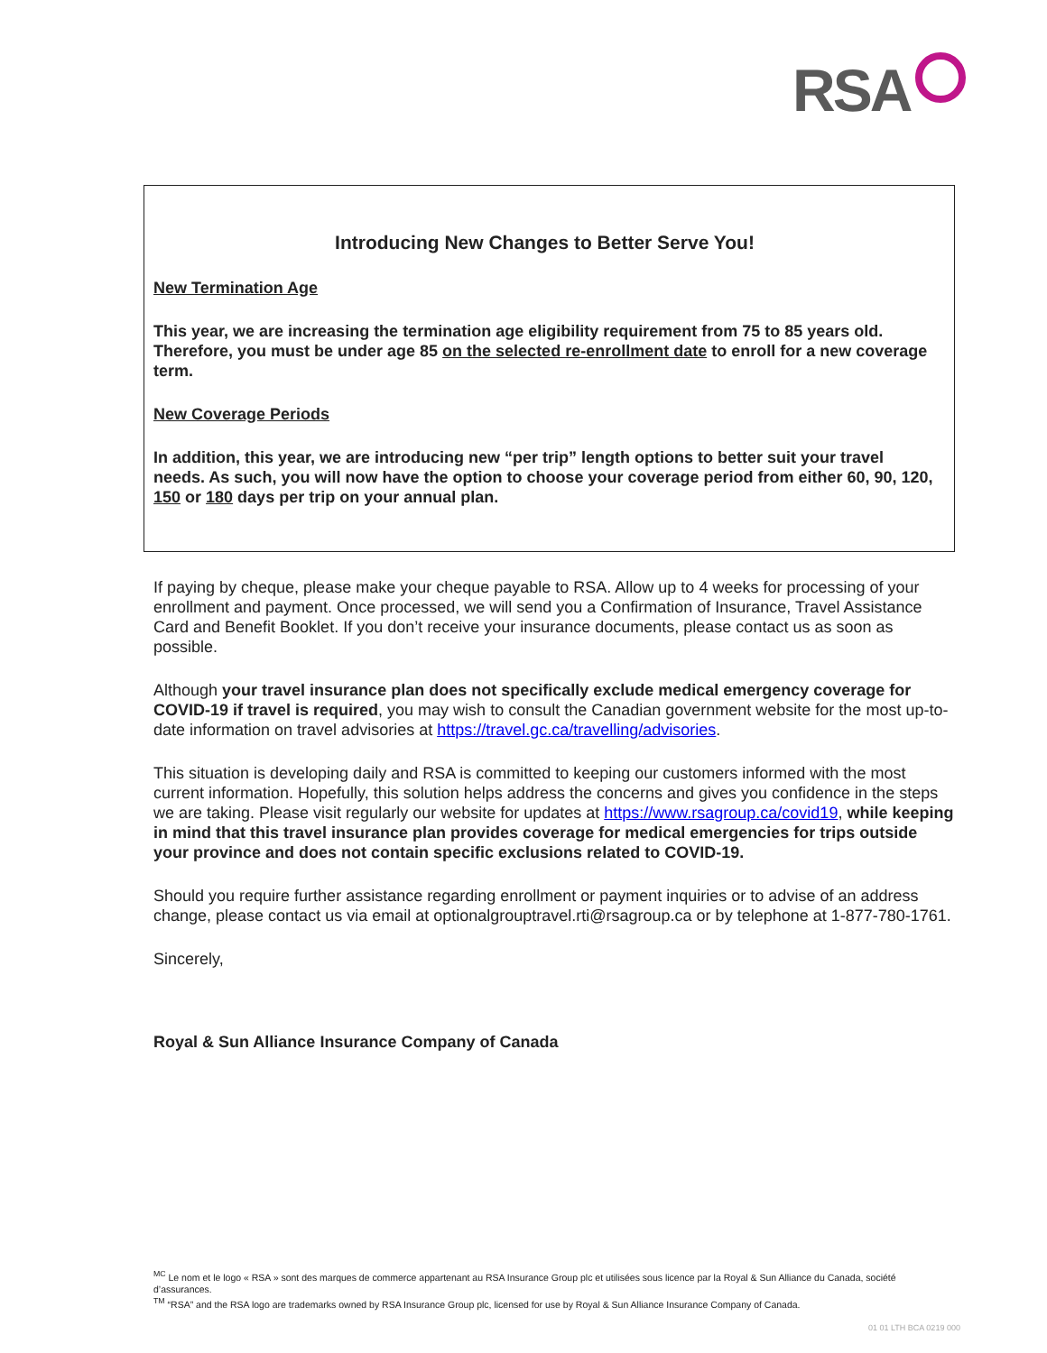RSA
Introducing New Changes to Better Serve You!
New Termination Age
This year, we are increasing the termination age eligibility requirement from 75 to 85 years old. Therefore, you must be under age 85 on the selected re-enrollment date to enroll for a new coverage term.
New Coverage Periods
In addition, this year, we are introducing new “per trip” length options to better suit your travel needs. As such, you will now have the option to choose your coverage period from either 60, 90, 120, 150 or 180 days per trip on your annual plan.
If paying by cheque, please make your cheque payable to RSA. Allow up to 4 weeks for processing of your enrollment and payment. Once processed, we will send you a Confirmation of Insurance, Travel Assistance Card and Benefit Booklet. If you don’t receive your insurance documents, please contact us as soon as possible.
Although your travel insurance plan does not specifically exclude medical emergency coverage for COVID-19 if travel is required, you may wish to consult the Canadian government website for the most up-to-date information on travel advisories at https://travel.gc.ca/travelling/advisories.
This situation is developing daily and RSA is committed to keeping our customers informed with the most current information. Hopefully, this solution helps address the concerns and gives you confidence in the steps we are taking. Please visit regularly our website for updates at https://www.rsagroup.ca/covid19, while keeping in mind that this travel insurance plan provides coverage for medical emergencies for trips outside your province and does not contain specific exclusions related to COVID-19.
Should you require further assistance regarding enrollment or payment inquiries or to advise of an address change, please contact us via email at optionalgrouptravel.rti@rsagroup.ca or by telephone at 1-877-780-1761.
Sincerely,
Royal & Sun Alliance Insurance Company of Canada
<sup>MC</sup> Le nom et le logo « RSA » sont des marques de commerce appartenant au RSA Insurance Group plc et utilisées sous licence par la Royal & Sun Alliance du Canada, société d’assurances.
<sup>TM</sup> “RSA” and the RSA logo are trademarks owned by RSA Insurance Group plc, licensed for use by Royal & Sun Alliance Insurance Company of Canada.
01 01 LTH BCA 0219 000